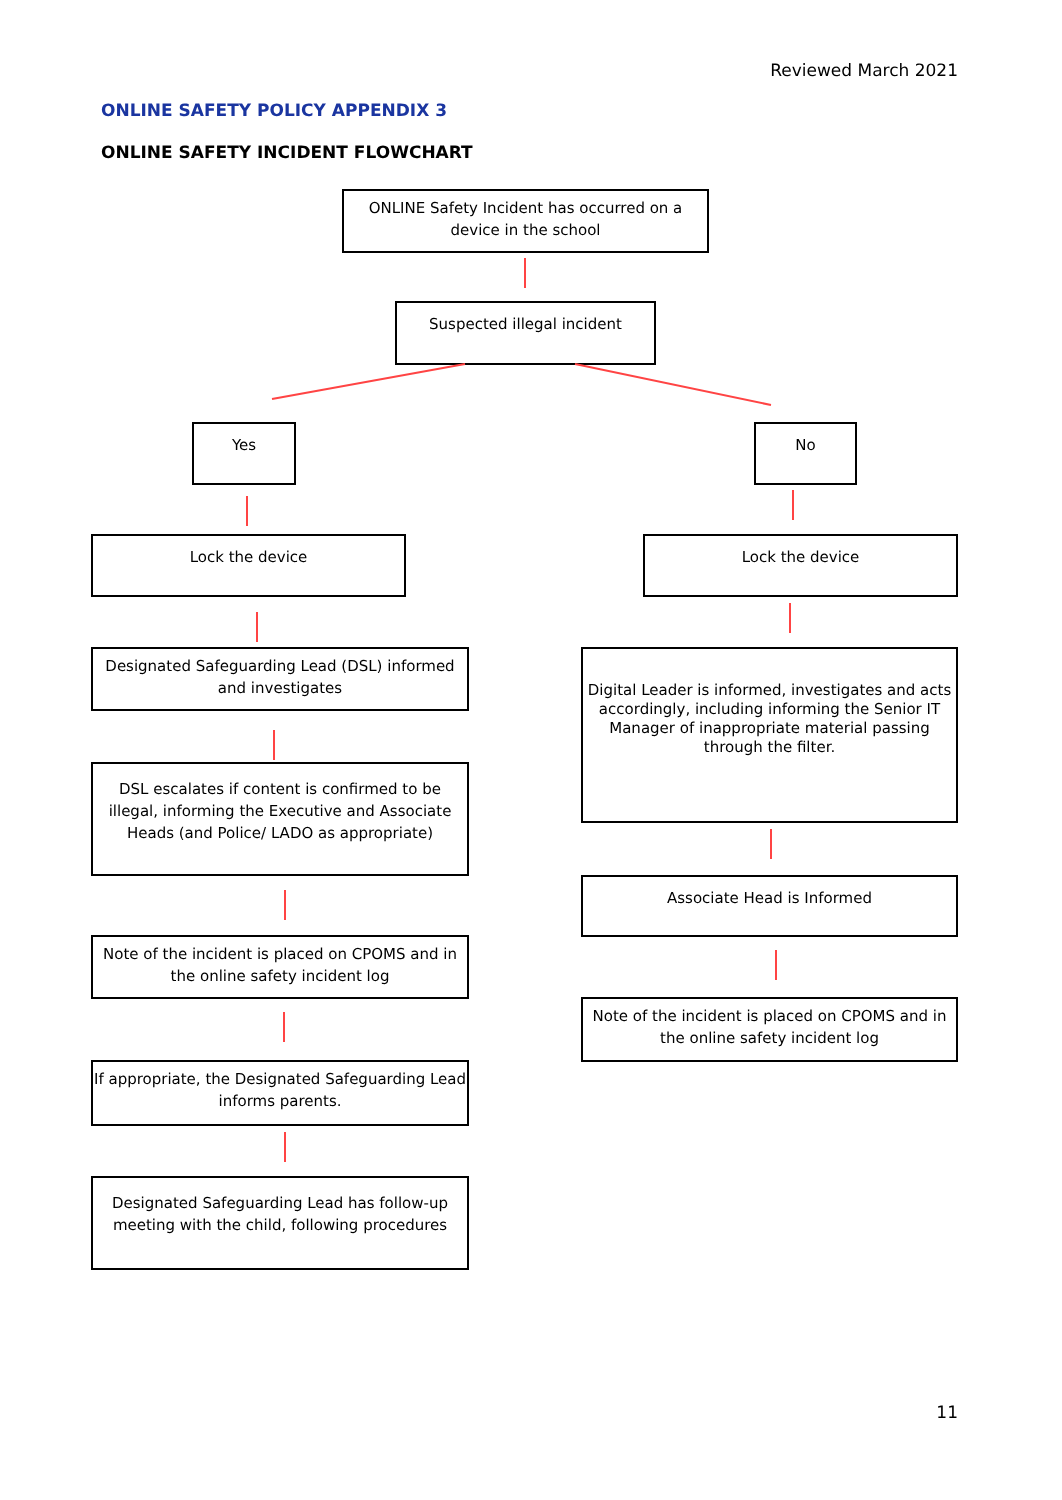Reviewed March 2021
ONLINE SAFETY POLICY APPENDIX 3
ONLINE SAFETY INCIDENT FLOWCHART
ONLINE Safety Incident has occurred on a device in the school
Suspected illegal incident
Yes No
Lock the device Lock the device
Designated Safeguarding Lead (DSL) informed and investigates
Digital Leader is informed, investigates and acts accordingly, including informing the Senior IT Manager of inappropriate material passing through the filter.
DSL escalates if content is confirmed to be illegal, informing the Executive and Associate Heads (and Police/ LADO as appropriate)
Associate Head is Informed
Note of the incident is placed on CPOMS and in the online safety incident log
Note of the incident is placed on CPOMS and in the online safety incident log
If appropriate, the Designated Safeguarding Lead informs parents.
Designated Safeguarding Lead has follow-up meeting with the child, following procedures
11